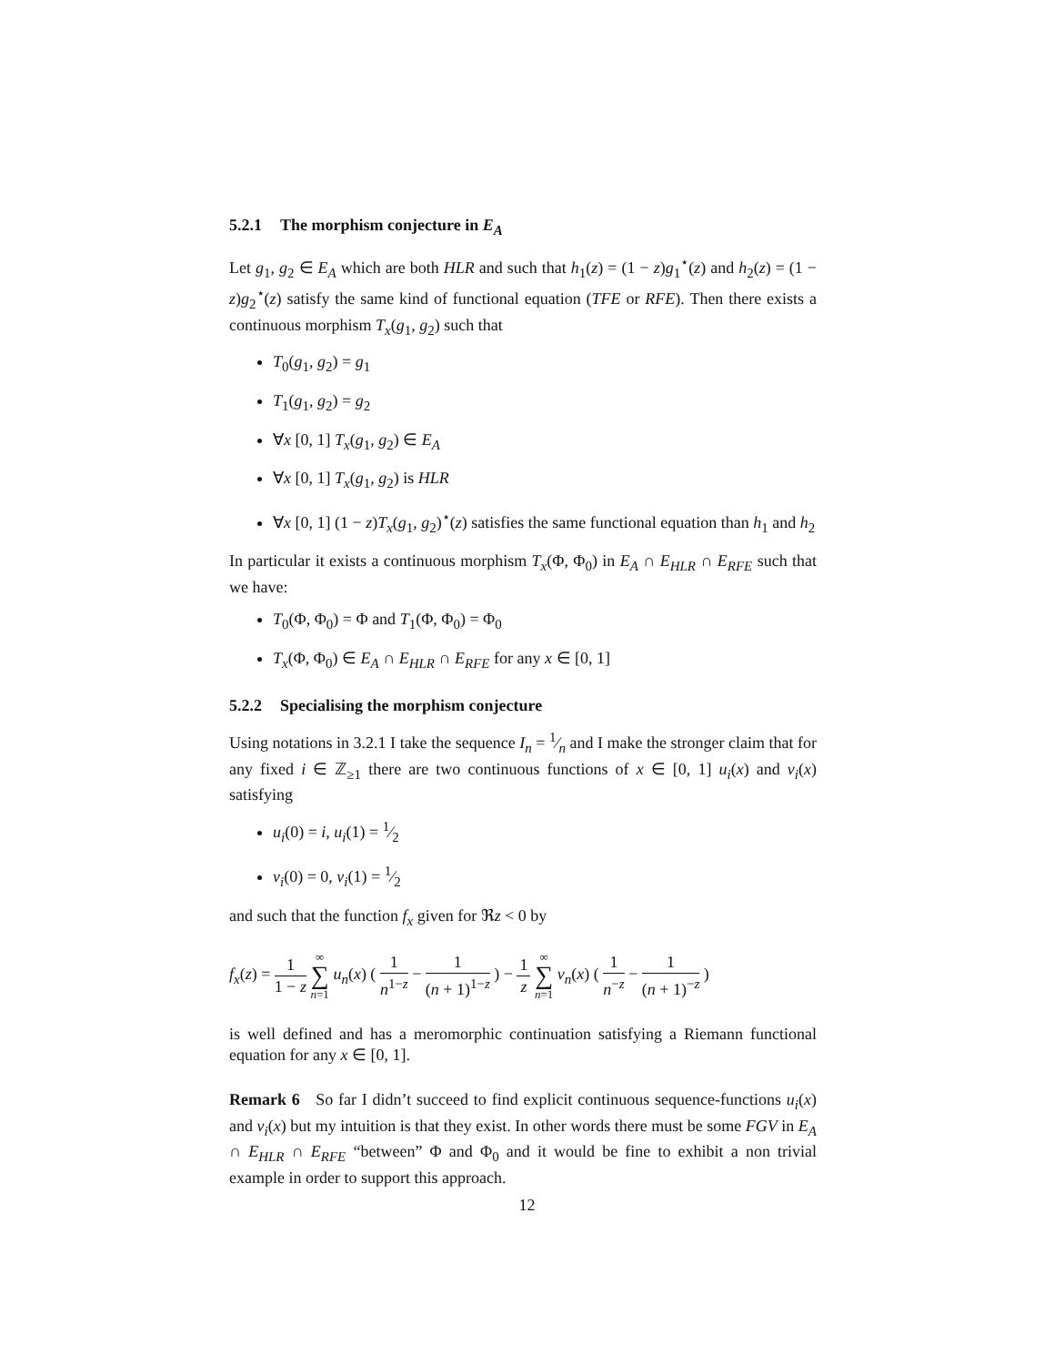5.2.1 The morphism conjecture in E<sub>A</sub>
Let g<sub>1</sub>, g<sub>2</sub> ∈ E<sub>A</sub> which are both HLR and such that h<sub>1</sub>(z) = (1 − z)g<sub>1</sub><sup>⋆</sup>(z) and h<sub>2</sub>(z) = (1 − z)g<sub>2</sub><sup>⋆</sup>(z) satisfy the same kind of functional equation (TFE or RFE). Then there exists a continuous morphism T<sub>x</sub>(g<sub>1</sub>, g<sub>2</sub>) such that
T<sub>0</sub>(g<sub>1</sub>, g<sub>2</sub>) = g<sub>1</sub>
T<sub>1</sub>(g<sub>1</sub>, g<sub>2</sub>) = g<sub>2</sub>
∀x [0, 1] T<sub>x</sub>(g<sub>1</sub>, g<sub>2</sub>) ∈ E<sub>A</sub>
∀x [0, 1] T<sub>x</sub>(g<sub>1</sub>, g<sub>2</sub>) is HLR
∀x [0, 1] (1 − z)T<sub>x</sub>(g<sub>1</sub>, g<sub>2</sub>)<sup>⋆</sup>(z) satisfies the same functional equation than h<sub>1</sub> and h<sub>2</sub>
In particular it exists a continuous morphism T<sub>x</sub>(Φ, Φ<sub>0</sub>) in E<sub>A</sub> ∩ E<sub>HLR</sub> ∩ E<sub>RFE</sub> such that we have:
T<sub>0</sub>(Φ, Φ<sub>0</sub>) = Φ and T<sub>1</sub>(Φ, Φ<sub>0</sub>) = Φ<sub>0</sub>
T<sub>x</sub>(Φ, Φ<sub>0</sub>) ∈ E<sub>A</sub> ∩ E<sub>HLR</sub> ∩ E<sub>RFE</sub> for any x ∈ [0, 1]
5.2.2 Specialising the morphism conjecture
Using notations in 3.2.1 I take the sequence I<sub>n</sub> = 1⁄n and I make the stronger claim that for any fixed i ∈ ℤ<sub>≥1</sub> there are two continuous functions of x ∈ [0, 1] u<sub>i</sub>(x) and v<sub>i</sub>(x) satisfying
u<sub>i</sub>(0) = i, u<sub>i</sub>(1) = 1⁄2
v<sub>i</sub>(0) = 0, v<sub>i</sub>(1) = 1⁄2
and such that the function f<sub>x</sub> given for ℜz < 0 by
f<sub>x</sub>(z) = 1 1 − z ∞ ∑ n=1 u<sub>n</sub>(x) ( 1 n<sup>1−z</sup> − 1 (n + 1)<sup>1−z</sup> ) − 1 z ∞ ∑ n=1 v<sub>n</sub>(x) ( 1 n<sup>−z</sup> − 1 (n + 1)<sup>−z</sup> )
is well defined and has a meromorphic continuation satisfying a Riemann functional equation for any x ∈ [0, 1].
Remark 6 So far I didn’t succeed to find explicit continuous sequence-functions u<sub>i</sub>(x) and v<sub>i</sub>(x) but my intuition is that they exist. In other words there must be some FGV in E<sub>A</sub> ∩ E<sub>HLR</sub> ∩ E<sub>RFE</sub> “between” Φ and Φ<sub>0</sub> and it would be fine to exhibit a non trivial example in order to support this approach.
12